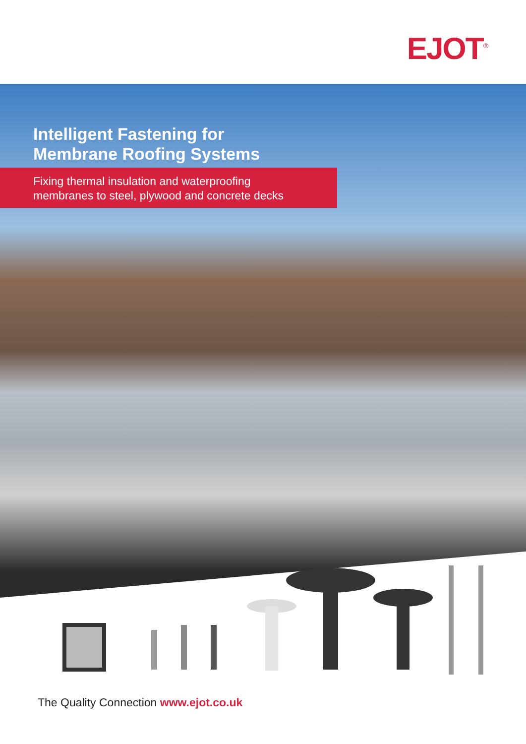EJOT<sup>®</sup>
Intelligent Fastening for
Membrane Roofing Systems
Fixing thermal insulation and waterproofing
membranes to steel, plywood and concrete decks
The Quality Connection www.ejot.co.uk